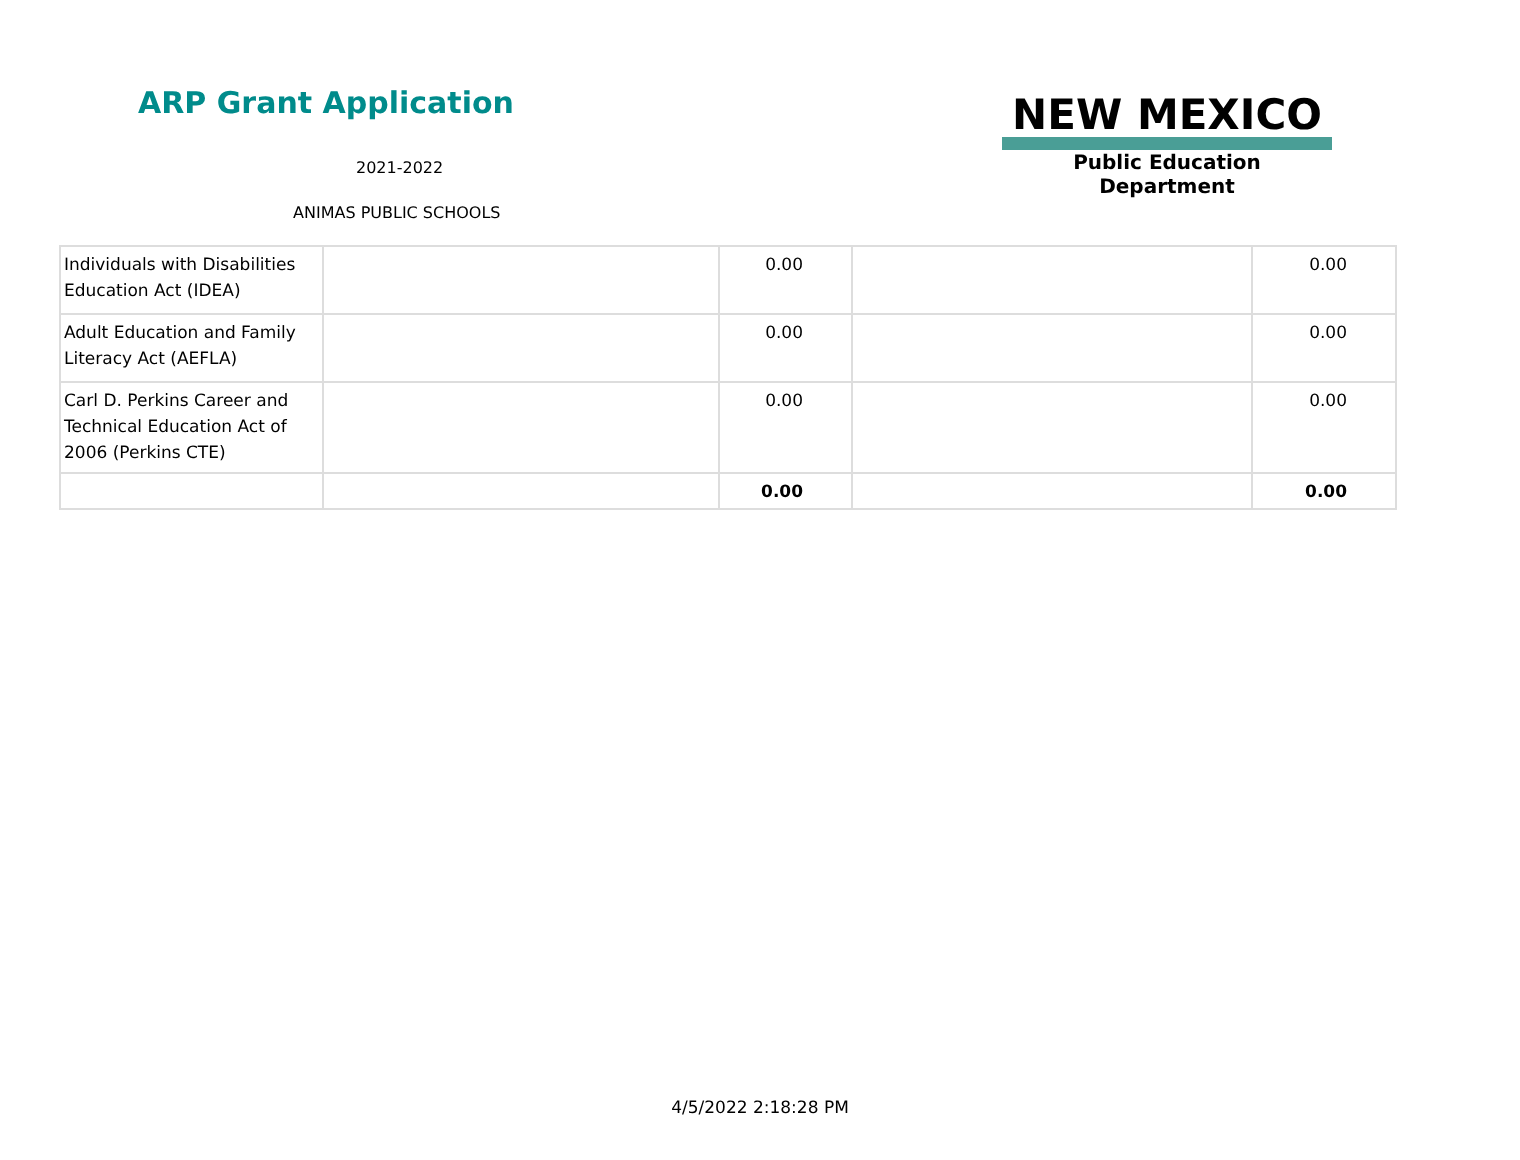ARP Grant Application
2021-2022
ANIMAS PUBLIC SCHOOLS
NEW MEXICO
Public Education Department
| Individuals with Disabilities Education Act (IDEA) | | 0.00 | | 0.00 |
| Adult Education and Family Literacy Act (AEFLA) | | 0.00 | | 0.00 |
| Carl D. Perkins Career and Technical Education Act of 2006 (Perkins CTE) | | 0.00 | | 0.00 |
| | | 0.00 | | 0.00 |
4/5/2022 2:18:28 PM